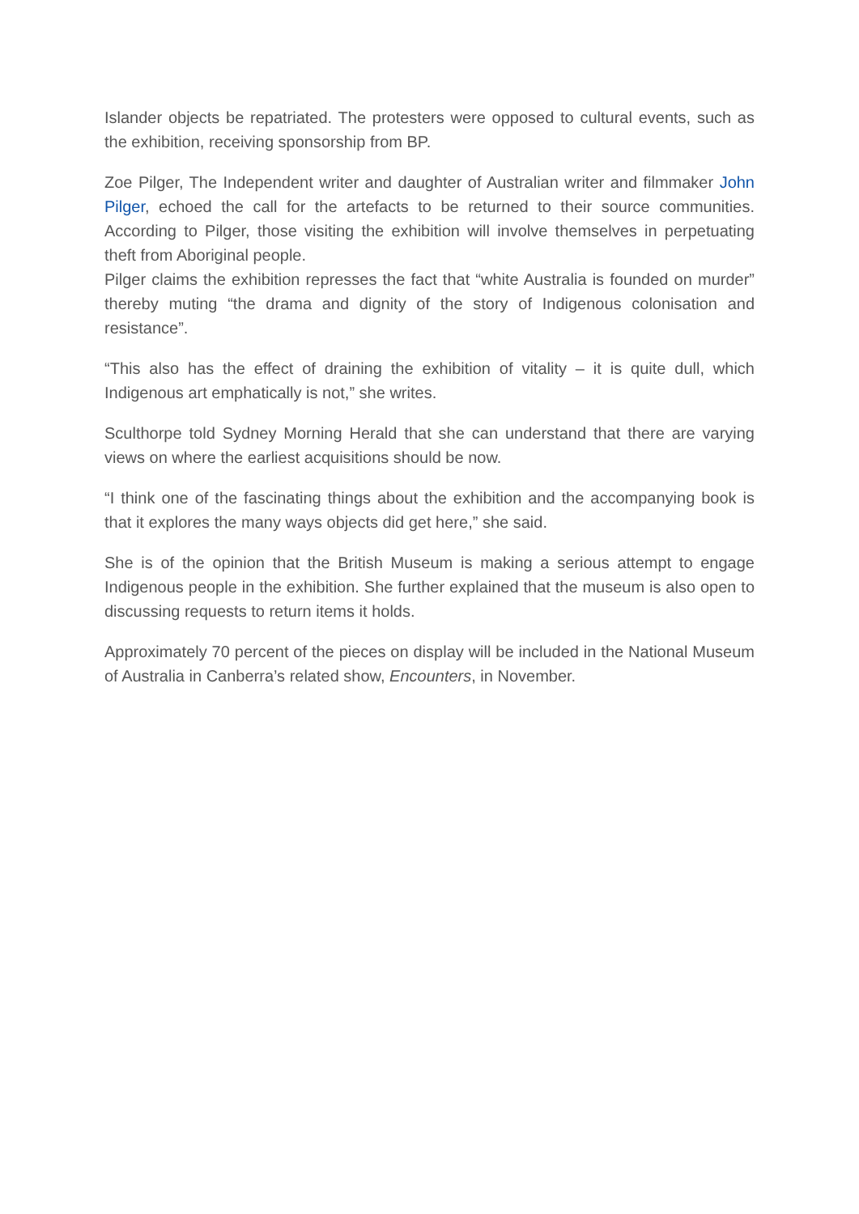Islander objects be repatriated. The protesters were opposed to cultural events, such as the exhibition, receiving sponsorship from BP.
Zoe Pilger, The Independent writer and daughter of Australian writer and filmmaker John Pilger, echoed the call for the artefacts to be returned to their source communities. According to Pilger, those visiting the exhibition will involve themselves in perpetuating theft from Aboriginal people.
Pilger claims the exhibition represses the fact that “white Australia is founded on murder” thereby muting “the drama and dignity of the story of Indigenous colonisation and resistance”.
“This also has the effect of draining the exhibition of vitality – it is quite dull, which Indigenous art emphatically is not,” she writes.
Sculthorpe told Sydney Morning Herald that she can understand that there are varying views on where the earliest acquisitions should be now.
“I think one of the fascinating things about the exhibition and the accompanying book is that it explores the many ways objects did get here,” she said.
She is of the opinion that the British Museum is making a serious attempt to engage Indigenous people in the exhibition. She further explained that the museum is also open to discussing requests to return items it holds.
Approximately 70 percent of the pieces on display will be included in the National Museum of Australia in Canberra’s related show, Encounters, in November.